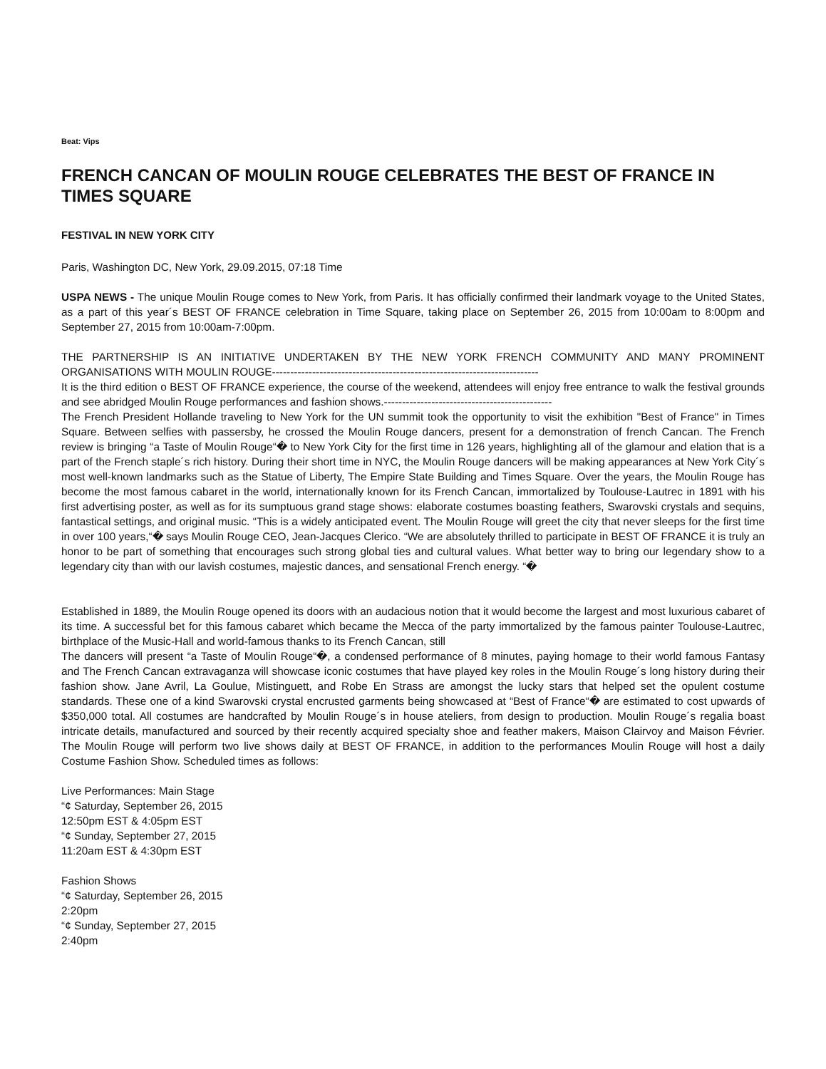Beat: Vips
FRENCH CANCAN OF MOULIN ROUGE CELEBRATES THE BEST OF FRANCE IN TIMES SQUARE
FESTIVAL IN NEW YORK CITY
Paris, Washington DC, New York, 29.09.2015, 07:18 Time
USPA NEWS - The unique Moulin Rouge comes to New York, from Paris. It has officially confirmed their landmark voyage to the United States, as a part of this year´s BEST OF FRANCE celebration in Time Square, taking place on September 26, 2015 from 10:00am to 8:00pm and September 27, 2015 from 10:00am-7:00pm.
THE PARTNERSHIP IS AN INITIATIVE UNDERTAKEN BY THE NEW YORK FRENCH COMMUNITY AND MANY PROMINENT ORGANISATIONS WITH MOULIN ROUGE-------------------------------------------------------------------------
It is the third edition o BEST OF FRANCE experience, the course of the weekend, attendees will enjoy free entrance to walk the festival grounds and see abridged Moulin Rouge performances and fashion shows.----------------------------------------------
The French President Hollande traveling to New York for the UN summit took the opportunity to visit the exhibition "Best of France" in Times Square. Between selfies with passersby, he crossed the Moulin Rouge dancers, present for a demonstration of french Cancan. The French review is bringing “a Taste of Moulin Rouge“� to New York City for the first time in 126 years, highlighting all of the glamour and elation that is a part of the French staple´s rich history. During their short time in NYC, the Moulin Rouge dancers will be making appearances at New York City´s most well-known landmarks such as the Statue of Liberty, The Empire State Building and Times Square. Over the years, the Moulin Rouge has become the most famous cabaret in the world, internationally known for its French Cancan, immortalized by Toulouse-Lautrec in 1891 with his first advertising poster, as well as for its sumptuous grand stage shows: elaborate costumes boasting feathers, Swarovski crystals and sequins, fantastical settings, and original music. “This is a widely anticipated event. The Moulin Rouge will greet the city that never sleeps for the first time in over 100 years,“� says Moulin Rouge CEO, Jean-Jacques Clerico. “We are absolutely thrilled to participate in BEST OF FRANCE it is truly an honor to be part of something that encourages such strong global ties and cultural values. What better way to bring our legendary show to a legendary city than with our lavish costumes, majestic dances, and sensational French energy. “�
Established in 1889, the Moulin Rouge opened its doors with an audacious notion that it would become the largest and most luxurious cabaret of its time. A successful bet for this famous cabaret which became the Mecca of the party immortalized by the famous painter Toulouse-Lautrec, birthplace of the Music-Hall and world-famous thanks to its French Cancan, still
The dancers will present “a Taste of Moulin Rouge“�, a condensed performance of 8 minutes, paying homage to their world famous Fantasy and The French Cancan extravaganza will showcase iconic costumes that have played key roles in the Moulin Rouge´s long history during their fashion show. Jane Avril, La Goulue, Mistinguett, and Robe En Strass are amongst the lucky stars that helped set the opulent costume standards. These one of a kind Swarovski crystal encrusted garments being showcased at “Best of France“� are estimated to cost upwards of $350,000 total. All costumes are handcrafted by Moulin Rouge´s in house ateliers, from design to production. Moulin Rouge´s regalia boast intricate details, manufactured and sourced by their recently acquired specialty shoe and feather makers, Maison Clairvoy and Maison Février. The Moulin Rouge will perform two live shows daily at BEST OF FRANCE, in addition to the performances Moulin Rouge will host a daily Costume Fashion Show. Scheduled times as follows:
Live Performances: Main Stage
“¢ Saturday, September 26, 2015
12:50pm EST & 4:05pm EST
“¢ Sunday, September 27, 2015
11:20am EST & 4:30pm EST
Fashion Shows
“¢ Saturday, September 26, 2015
2:20pm
“¢ Sunday, September 27, 2015
2:40pm